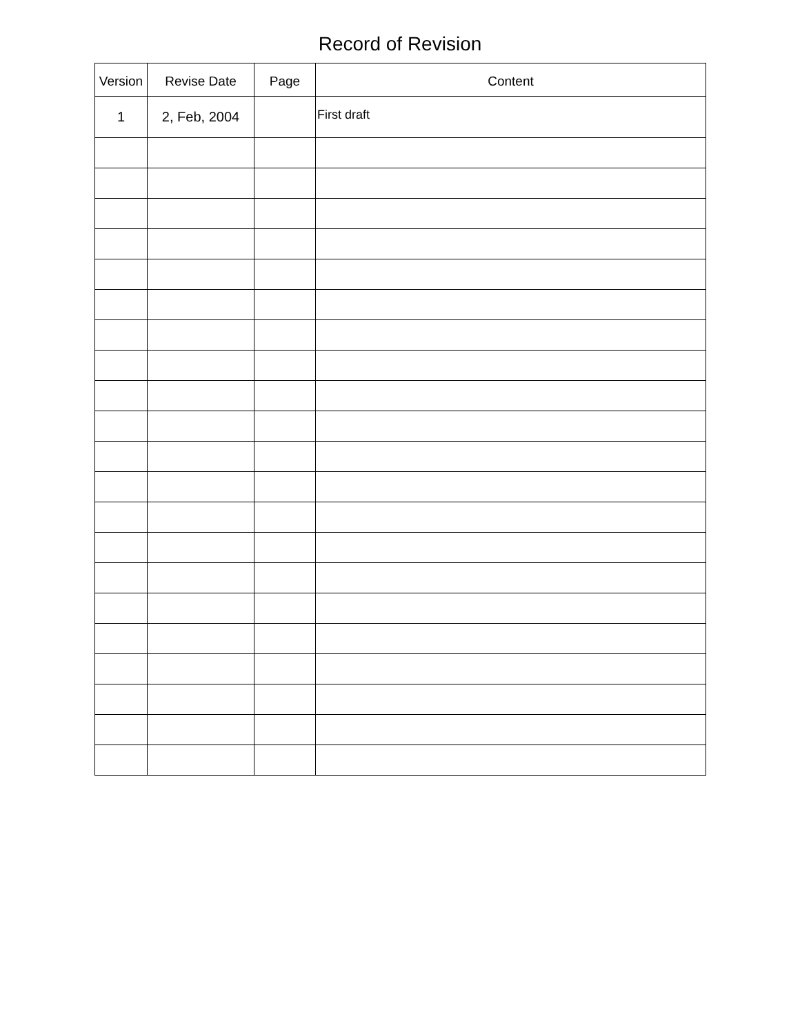Record of Revision
| Version | Revise Date | Page | Content |
| --- | --- | --- | --- |
| 1 | 2, Feb, 2004 | | First draft |